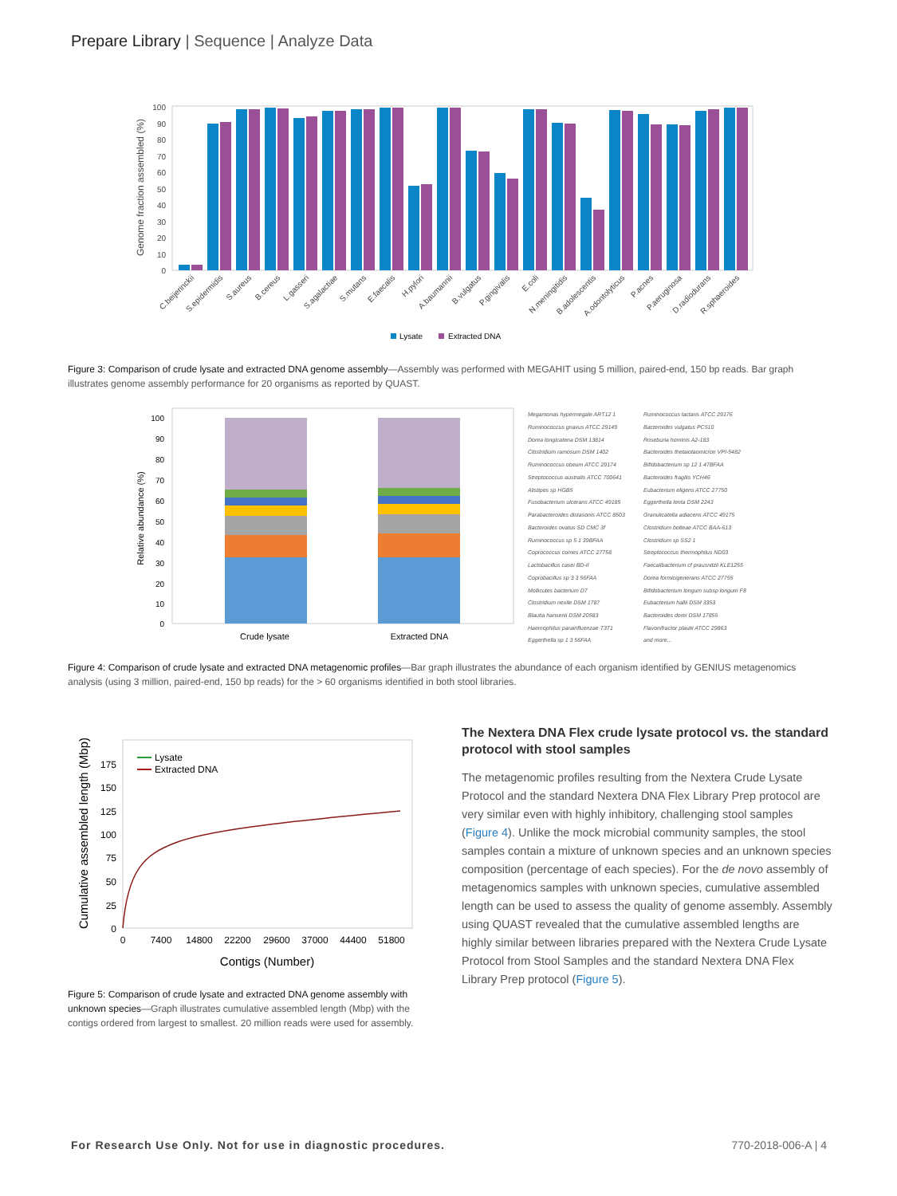Prepare Library | Sequence | Analyze Data
Genome fraction assembled (%)
100
90
80
70
60
50
40
30
20
10
0
C.beijerinckii
S.epidermidis
S.aureus
B.cereus
L.gasseri
S.agalactiae
S.mutans
E.faecalis
H.pylori
A.baumannii
B.vulgatus
P.gingivalis
E.coli
N.meningitidis
B.adolescentis
A.odontolyticus
P.acnes
P.aeruginosa
D.radiodurans
R.sphaeroides
Lysate
Extracted DNA
Figure 3: Comparison of crude lysate and extracted DNA genome assembly—Assembly was performed with MEGAHIT using 5 million, paired-end, 150 bp reads. Bar graph illustrates genome assembly performance for 20 organisms as reported by QUAST.
Relative abundance (%)
100
90
80
70
60
50
40
30
20
10
0
Crude lysate
Extracted DNA
Megamonas hypermegale ART12 1
Ruminococcus lactaris ATCC 29176
Ruminococcus gnavus ATCC 29149
Bacteroides vulgatus PC510
Dorea longicatena DSM 13814
Roseburia hominis A2-183
Clostridium ramosum DSM 1402
Bacteroides thetaiotaomicron VPI-5482
Ruminococcus obeum ATCC 29174
Bifidobacterium sp 12 1 47BFAA
Streptococcus australis ATCC 700641
Bacteroides fragilis YCH46
Alistipes sp HGB5
Eubacterium eligens ATCC 27750
Fusobacterium ulcerans ATCC 49185
Eggerthella lenta DSM 2243
Parabacteroides distasonis ATCC 8503
Granulicatella adiacens ATCC 49175
Bacteroides ovatus SD CMC 3f
Clostridium bolteae ATCC BAA-613
Ruminococcus sp 5 1 39BFAA
Clostridium sp SS2 1
Coprococcus comes ATCC 27758
Streptococcus thermophilus ND03
Lactobacillus casei BD-II
Faecalibacterium cf prausnitzii KLE1255
Coprobacillus sp 3 3 56FAA
Dorea formicigenerans ATCC 27755
Mollicutes bacterium D7
Bifidobacterium longum subsp longum F8
Clostridium nexile DSM 1787
Eubacterium hallii DSM 3353
Blautia hansenii DSM 20583
Bacteroides dorei DSM 17855
Haemophilus parainfluenzae T3T1
Flavonifractor plautii ATCC 29863
Eggerthella sp 1 3 56FAA
and more...
Figure 4: Comparison of crude lysate and extracted DNA metagenomic profiles—Bar graph illustrates the abundance of each organism identified by GENIUS metagenomics analysis (using 3 million, paired-end, 150 bp reads) for the > 60 organisms identified in both stool libraries.
Cumulative assembled length (Mbp)
175
150
125
100
75
50
25
0
0
7400
14800
22200
29600
37000
44400
51800
Contigs (Number)
Lysate
Extracted DNA
Figure 5: Comparison of crude lysate and extracted DNA genome assembly with unknown species—Graph illustrates cumulative assembled length (Mbp) with the contigs ordered from largest to smallest. 20 million reads were used for assembly.
The Nextera DNA Flex crude lysate protocol vs. the standard protocol with stool samples
The metagenomic profiles resulting from the Nextera Crude Lysate Protocol and the standard Nextera DNA Flex Library Prep protocol are very similar even with highly inhibitory, challenging stool samples (Figure 4). Unlike the mock microbial community samples, the stool samples contain a mixture of unknown species and an unknown species composition (percentage of each species). For the de novo assembly of metagenomics samples with unknown species, cumulative assembled length can be used to assess the quality of genome assembly. Assembly using QUAST revealed that the cumulative assembled lengths are highly similar between libraries prepared with the Nextera Crude Lysate Protocol from Stool Samples and the standard Nextera DNA Flex Library Prep protocol (Figure 5).
For Research Use Only. Not for use in diagnostic procedures.
770-2018-006-A | 4